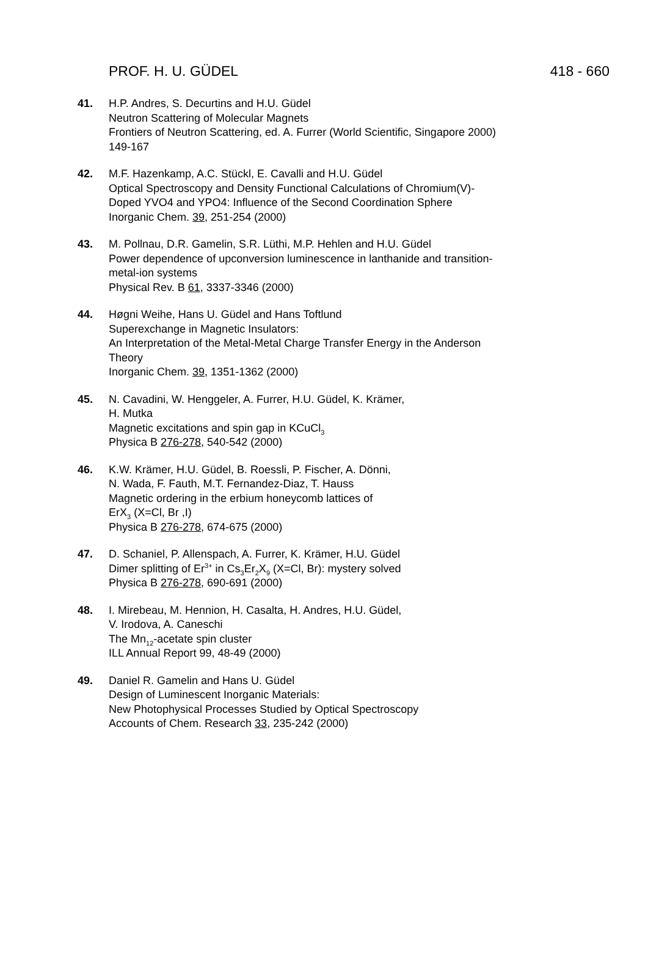PROF. H. U. GÜDEL 418 - 660
41. H.P. Andres, S. Decurtins and H.U. Güdel
Neutron Scattering of Molecular Magnets
Frontiers of Neutron Scattering, ed. A. Furrer (World Scientific, Singapore 2000) 149-167
42. M.F. Hazenkamp, A.C. Stückl, E. Cavalli and H.U. Güdel
Optical Spectroscopy and Density Functional Calculations of Chromium(V)-Doped YVO4 and YPO4: Influence of the Second Coordination Sphere
Inorganic Chem. 39, 251-254 (2000)
43. M. Pollnau, D.R. Gamelin, S.R. Lüthi, M.P. Hehlen and H.U. Güdel
Power dependence of upconversion luminescence in lanthanide and transition-metal-ion systems
Physical Rev. B 61, 3337-3346 (2000)
44. Høgni Weihe, Hans U. Güdel and Hans Toftlund
Superexchange in Magnetic Insulators:
An Interpretation of the Metal-Metal Charge Transfer Energy in the Anderson Theory
Inorganic Chem. 39, 1351-1362 (2000)
45. N. Cavadini, W. Henggeler, A. Furrer, H.U. Güdel, K. Krämer,
H. Mutka
Magnetic excitations and spin gap in KCuCl<sub>3</sub>
Physica B 276-278, 540-542 (2000)
46. K.W. Krämer, H.U. Güdel, B. Roessli, P. Fischer, A. Dönni,
N. Wada, F. Fauth, M.T. Fernandez-Diaz, T. Hauss
Magnetic ordering in the erbium honeycomb lattices of
ErX<sub>3</sub> (X=Cl, Br ,I)
Physica B 276-278, 674-675 (2000)
47. D. Schaniel, P. Allenspach, A. Furrer, K. Krämer, H.U. Güdel
Dimer splitting of Er<sup>3+</sup> in Cs<sub>3</sub>Er<sub>2</sub>X<sub>9</sub> (X=Cl, Br): mystery solved
Physica B 276-278, 690-691 (2000)
48. I. Mirebeau, M. Hennion, H. Casalta, H. Andres, H.U. Güdel,
V. Irodova, A. Caneschi
The Mn<sub>12</sub>-acetate spin cluster
ILL Annual Report 99, 48-49 (2000)
49. Daniel R. Gamelin and Hans U. Güdel
Design of Luminescent Inorganic Materials:
New Photophysical Processes Studied by Optical Spectroscopy
Accounts of Chem. Research 33, 235-242 (2000)